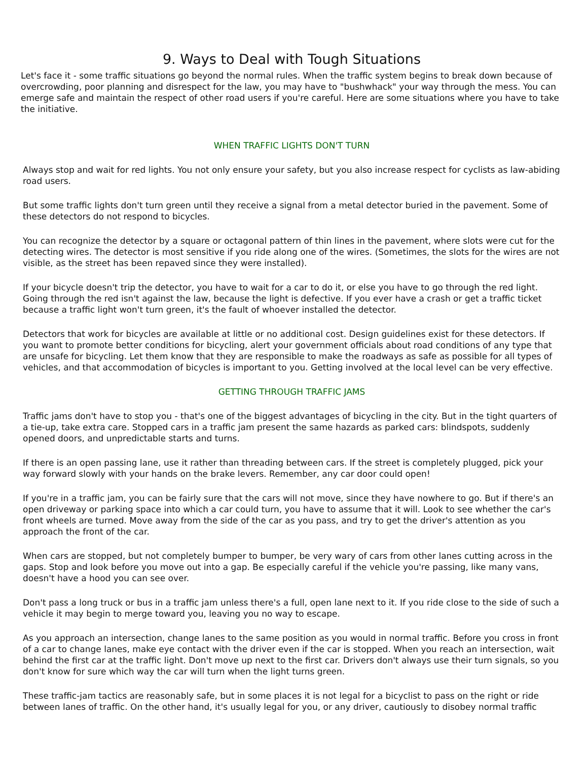9. Ways to Deal with Tough Situations
Let's face it - some traffic situations go beyond the normal rules. When the traffic system begins to break down because of overcrowding, poor planning and disrespect for the law, you may have to "bushwhack" your way through the mess. You can emerge safe and maintain the respect of other road users if you're careful. Here are some situations where you have to take the initiative.
WHEN TRAFFIC LIGHTS DON'T TURN
Always stop and wait for red lights. You not only ensure your safety, but you also increase respect for cyclists as law-abiding road users.
But some traffic lights don't turn green until they receive a signal from a metal detector buried in the pavement. Some of these detectors do not respond to bicycles.
You can recognize the detector by a square or octagonal pattern of thin lines in the pavement, where slots were cut for the detecting wires. The detector is most sensitive if you ride along one of the wires. (Sometimes, the slots for the wires are not visible, as the street has been repaved since they were installed).
If your bicycle doesn't trip the detector, you have to wait for a car to do it, or else you have to go through the red light. Going through the red isn't against the law, because the light is defective. If you ever have a crash or get a traffic ticket because a traffic light won't turn green, it's the fault of whoever installed the detector.
Detectors that work for bicycles are available at little or no additional cost. Design guidelines exist for these detectors. If you want to promote better conditions for bicycling, alert your government officials about road conditions of any type that are unsafe for bicycling. Let them know that they are responsible to make the roadways as safe as possible for all types of vehicles, and that accommodation of bicycles is important to you. Getting involved at the local level can be very effective.
GETTING THROUGH TRAFFIC JAMS
Traffic jams don't have to stop you - that's one of the biggest advantages of bicycling in the city. But in the tight quarters of a tie-up, take extra care. Stopped cars in a traffic jam present the same hazards as parked cars: blindspots, suddenly opened doors, and unpredictable starts and turns.
If there is an open passing lane, use it rather than threading between cars. If the street is completely plugged, pick your way forward slowly with your hands on the brake levers. Remember, any car door could open!
If you're in a traffic jam, you can be fairly sure that the cars will not move, since they have nowhere to go. But if there's an open driveway or parking space into which a car could turn, you have to assume that it will. Look to see whether the car's front wheels are turned. Move away from the side of the car as you pass, and try to get the driver's attention as you approach the front of the car.
When cars are stopped, but not completely bumper to bumper, be very wary of cars from other lanes cutting across in the gaps. Stop and look before you move out into a gap. Be especially careful if the vehicle you're passing, like many vans, doesn't have a hood you can see over.
Don't pass a long truck or bus in a traffic jam unless there's a full, open lane next to it. If you ride close to the side of such a vehicle it may begin to merge toward you, leaving you no way to escape.
As you approach an intersection, change lanes to the same position as you would in normal traffic. Before you cross in front of a car to change lanes, make eye contact with the driver even if the car is stopped. When you reach an intersection, wait behind the first car at the traffic light. Don't move up next to the first car. Drivers don't always use their turn signals, so you don't know for sure which way the car will turn when the light turns green.
These traffic-jam tactics are reasonably safe, but in some places it is not legal for a bicyclist to pass on the right or ride between lanes of traffic. On the other hand, it's usually legal for you, or any driver, cautiously to disobey normal traffic